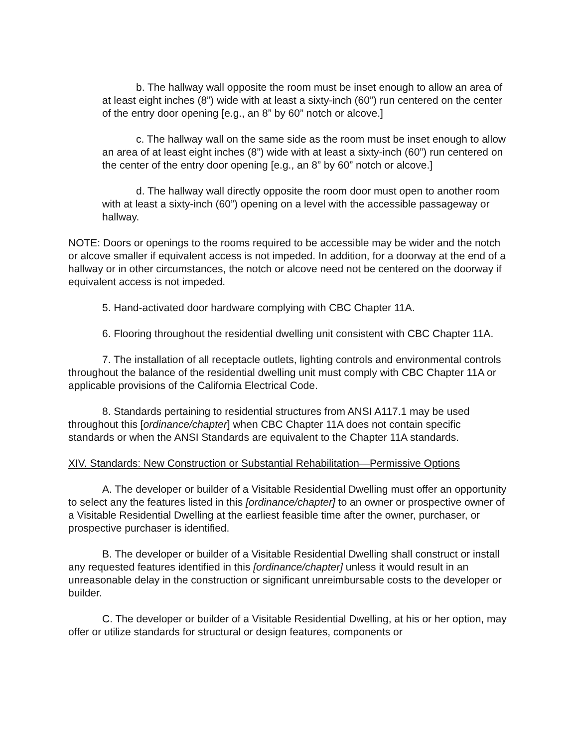b. The hallway wall opposite the room must be inset enough to allow an area of at least eight inches (8”) wide with at least a sixty-inch (60”) run centered on the center of the entry door opening [e.g., an 8” by 60” notch or alcove.]
c. The hallway wall on the same side as the room must be inset enough to allow an area of at least eight inches (8”) wide with at least a sixty-inch (60”) run centered on the center of the entry door opening [e.g., an 8” by 60” notch or alcove.]
d. The hallway wall directly opposite the room door must open to another room with at least a sixty-inch (60”) opening on a level with the accessible passageway or hallway.
NOTE: Doors or openings to the rooms required to be accessible may be wider and the notch or alcove smaller if equivalent access is not impeded. In addition, for a doorway at the end of a hallway or in other circumstances, the notch or alcove need not be centered on the doorway if equivalent access is not impeded.
5. Hand-activated door hardware complying with CBC Chapter 11A.
6. Flooring throughout the residential dwelling unit consistent with CBC Chapter 11A.
7. The installation of all receptacle outlets, lighting controls and environmental controls throughout the balance of the residential dwelling unit must comply with CBC Chapter 11A or applicable provisions of the California Electrical Code.
8. Standards pertaining to residential structures from ANSI A117.1 may be used throughout this [ordinance/chapter] when CBC Chapter 11A does not contain specific standards or when the ANSI Standards are equivalent to the Chapter 11A standards.
XIV. Standards: New Construction or Substantial Rehabilitation—Permissive Options
A. The developer or builder of a Visitable Residential Dwelling must offer an opportunity to select any the features listed in this [ordinance/chapter] to an owner or prospective owner of a Visitable Residential Dwelling at the earliest feasible time after the owner, purchaser, or prospective purchaser is identified.
B. The developer or builder of a Visitable Residential Dwelling shall construct or install any requested features identified in this [ordinance/chapter] unless it would result in an unreasonable delay in the construction or significant unreimbursable costs to the developer or builder.
C. The developer or builder of a Visitable Residential Dwelling, at his or her option, may offer or utilize standards for structural or design features, components or